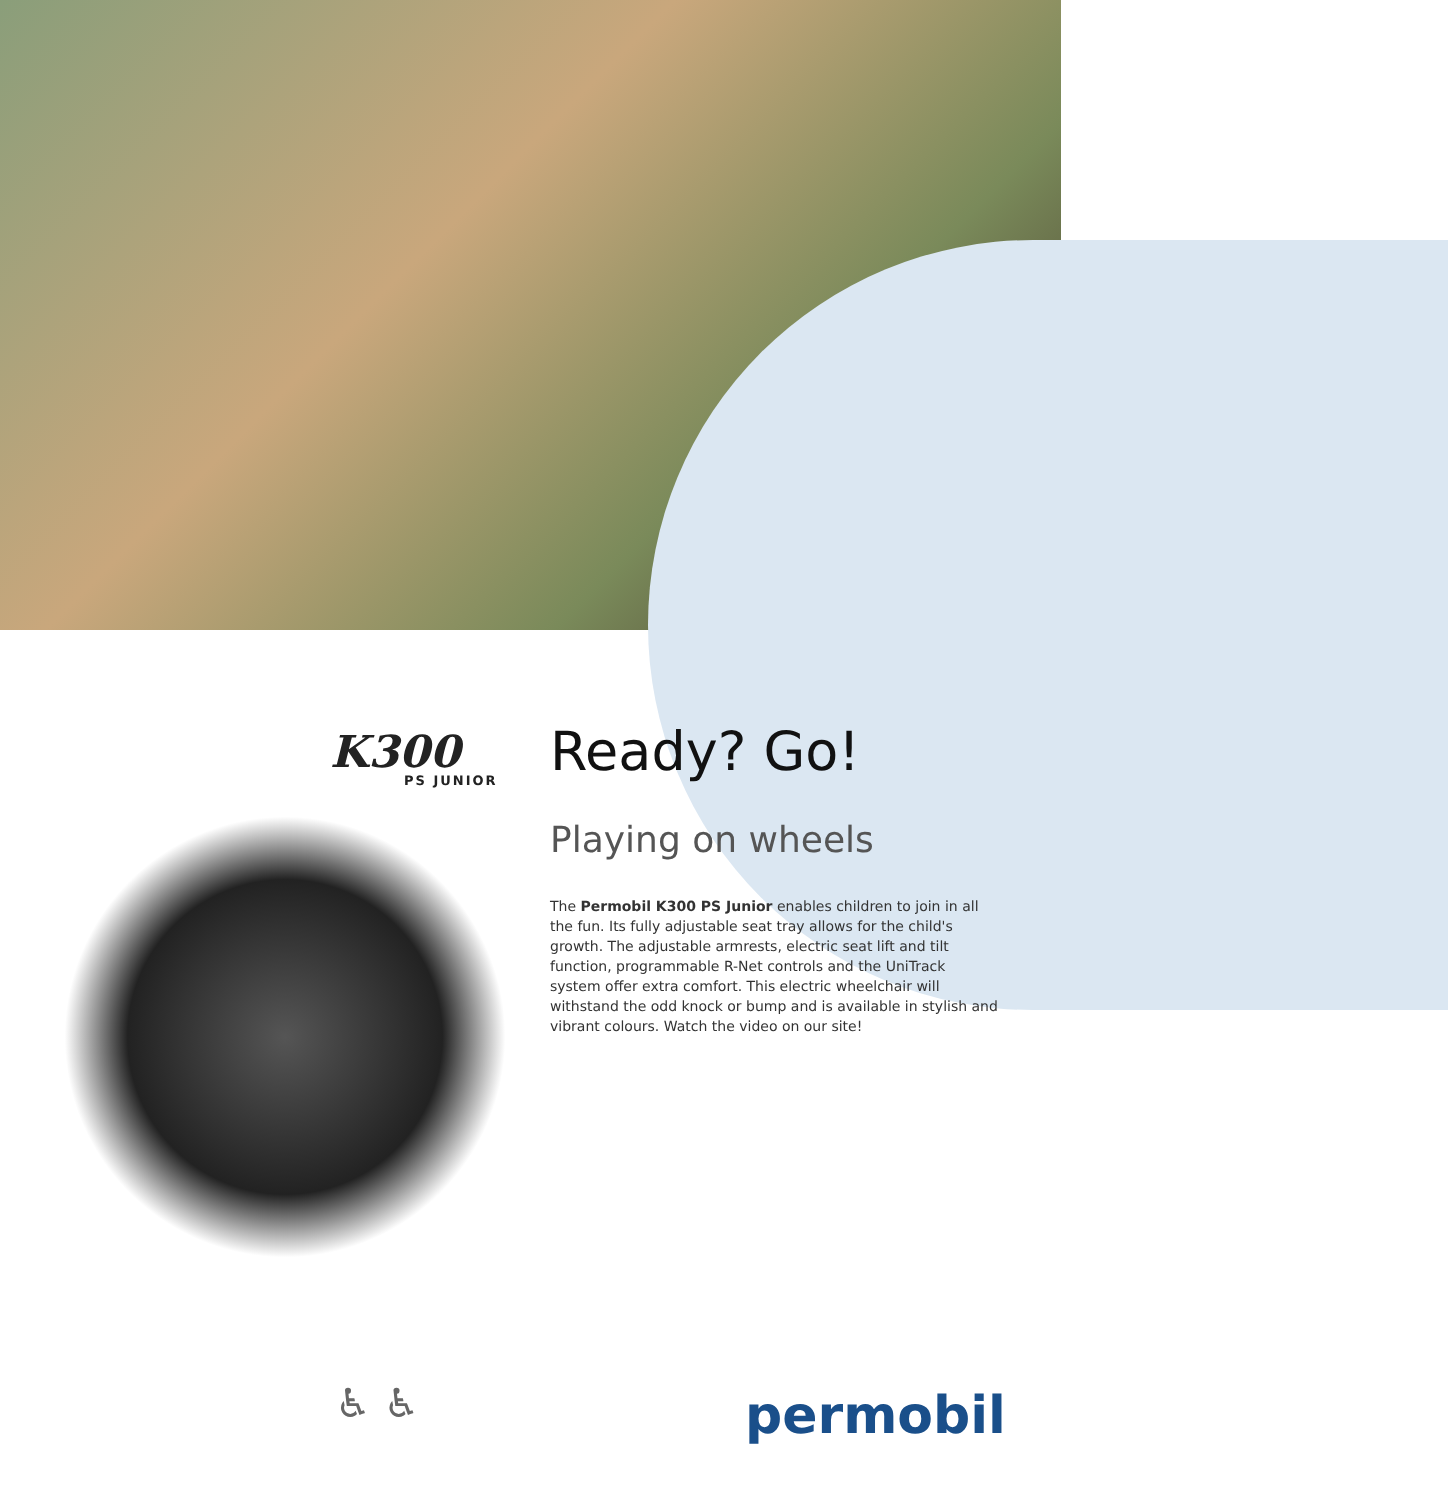K300
PS JUNIOR
Ready? Go!
Playing on wheels
The Permobil K300 PS Junior enables children to join in all the fun. Its fully adjustable seat tray allows for the child's growth. The adjustable armrests, electric seat lift and tilt function, programmable R-Net controls and the UniTrack system offer extra comfort. This electric wheelchair will withstand the odd knock or bump and is available in stylish and vibrant colours. Watch the video on our site!
♿ ♿ permobil